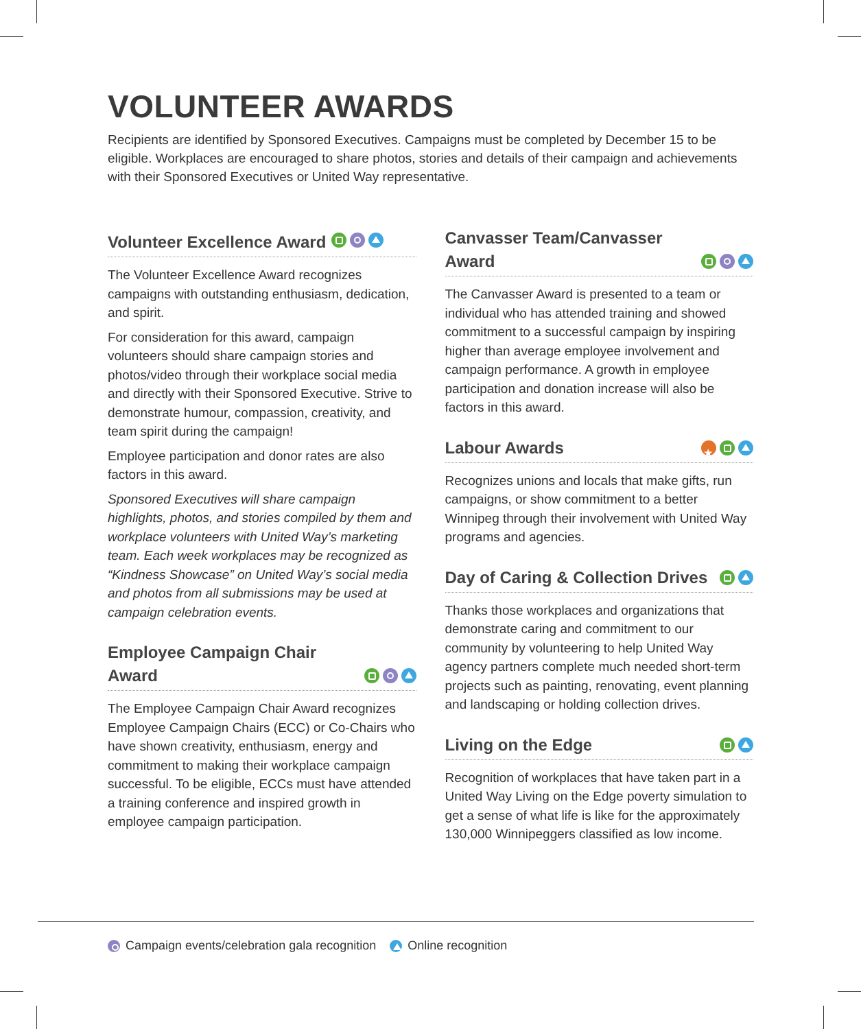VOLUNTEER AWARDS
Recipients are identified by Sponsored Executives. Campaigns must be completed by December 15 to be eligible. Workplaces are encouraged to share photos, stories and details of their campaign and achievements with their Sponsored Executives or United Way representative.
Volunteer Excellence Award
The Volunteer Excellence Award recognizes campaigns with outstanding enthusiasm, dedication, and spirit.
For consideration for this award, campaign volunteers should share campaign stories and photos/video through their workplace social media and directly with their Sponsored Executive. Strive to demonstrate humour, compassion, creativity, and team spirit during the campaign!
Employee participation and donor rates are also factors in this award.
Sponsored Executives will share campaign highlights, photos, and stories compiled by them and workplace volunteers with United Way’s marketing team. Each week workplaces may be recognized as “Kindness Showcase” on United Way’s social media and photos from all submissions may be used at campaign celebration events.
Employee Campaign Chair
Award
The Employee Campaign Chair Award recognizes Employee Campaign Chairs (ECC) or Co-Chairs who have shown creativity, enthusiasm, energy and commitment to making their workplace campaign successful. To be eligible, ECCs must have attended a training conference and inspired growth in employee campaign participation.
Canvasser Team/Canvasser
Award
The Canvasser Award is presented to a team or individual who has attended training and showed commitment to a successful campaign by inspiring higher than average employee involvement and campaign performance. A growth in employee participation and donation increase will also be factors in this award.
Labour Awards
Recognizes unions and locals that make gifts, run campaigns, or show commitment to a better Winnipeg through their involvement with United Way programs and agencies.
Day of Caring & Collection Drives
Thanks those workplaces and organizations that demonstrate caring and commitment to our community by volunteering to help United Way agency partners complete much needed short-term projects such as painting, renovating, event planning and landscaping or holding collection drives.
Living on the Edge
Recognition of workplaces that have taken part in a United Way Living on the Edge poverty simulation to get a sense of what life is like for the approximately 130,000 Winnipeggers classified as low income.
Campaign events/celebration gala recognition Online recognition